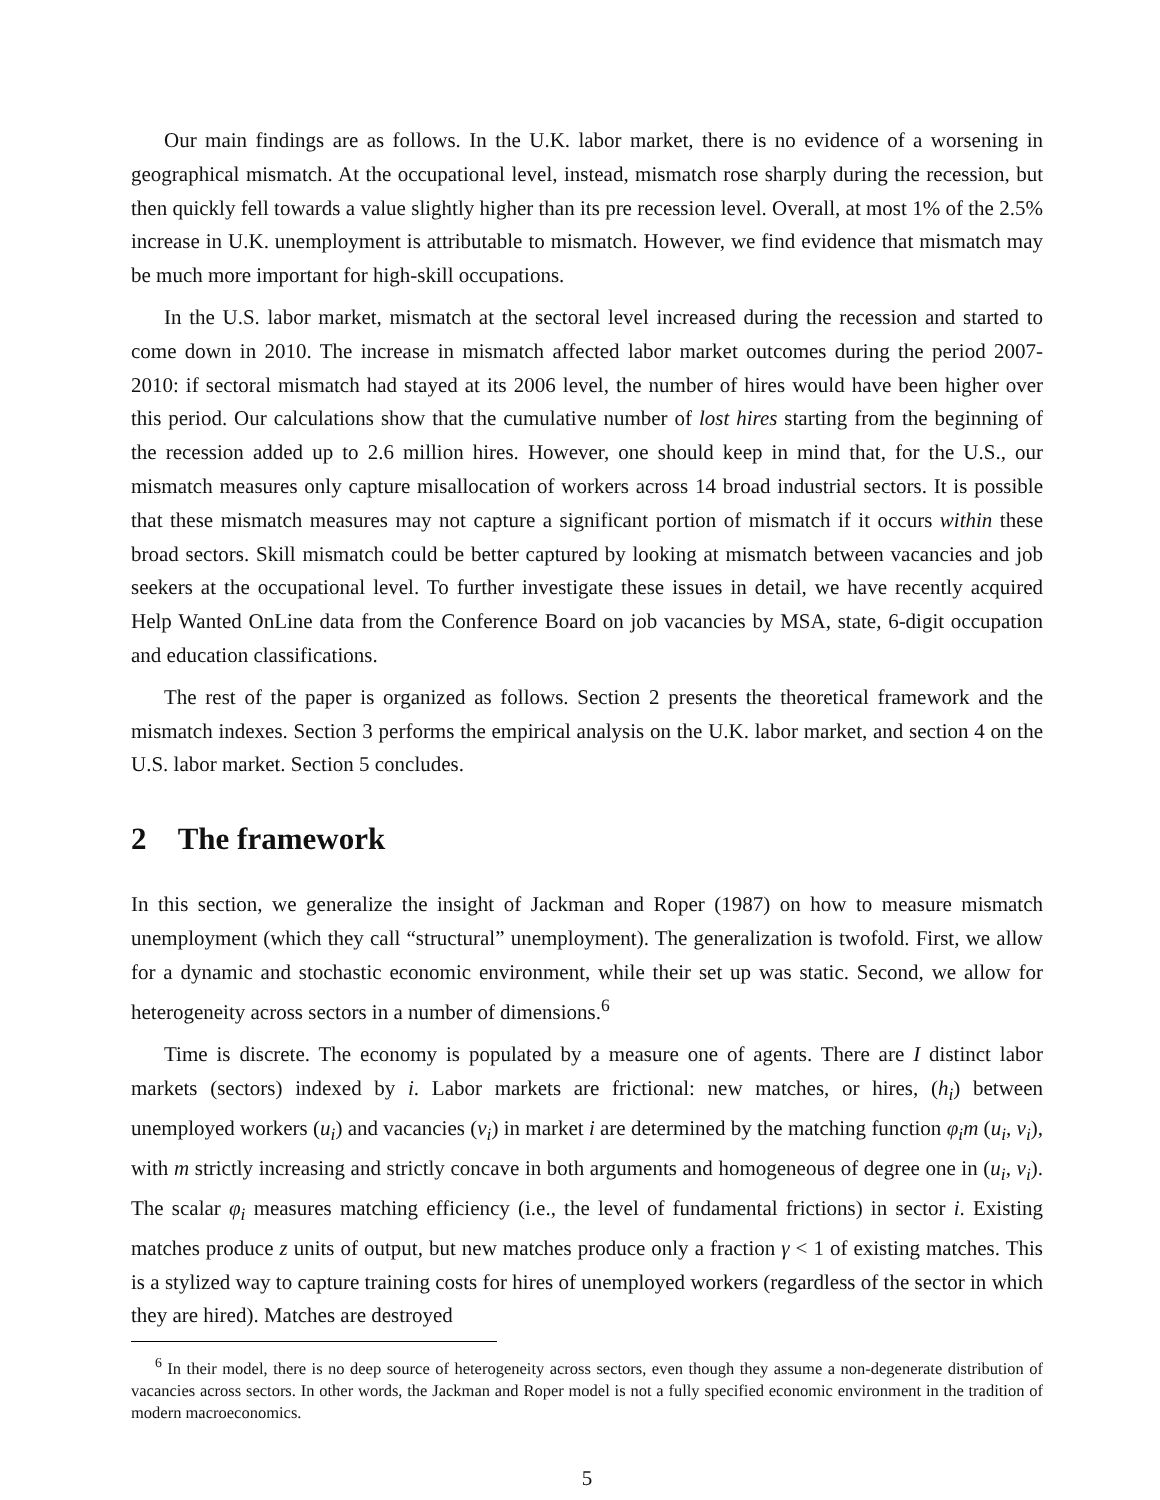Our main findings are as follows. In the U.K. labor market, there is no evidence of a worsening in geographical mismatch. At the occupational level, instead, mismatch rose sharply during the recession, but then quickly fell towards a value slightly higher than its pre recession level. Overall, at most 1% of the 2.5% increase in U.K. unemployment is attributable to mismatch. However, we find evidence that mismatch may be much more important for high-skill occupations.
In the U.S. labor market, mismatch at the sectoral level increased during the recession and started to come down in 2010. The increase in mismatch affected labor market outcomes during the period 2007-2010: if sectoral mismatch had stayed at its 2006 level, the number of hires would have been higher over this period. Our calculations show that the cumulative number of lost hires starting from the beginning of the recession added up to 2.6 million hires. However, one should keep in mind that, for the U.S., our mismatch measures only capture misallocation of workers across 14 broad industrial sectors. It is possible that these mismatch measures may not capture a significant portion of mismatch if it occurs within these broad sectors. Skill mismatch could be better captured by looking at mismatch between vacancies and job seekers at the occupational level. To further investigate these issues in detail, we have recently acquired Help Wanted OnLine data from the Conference Board on job vacancies by MSA, state, 6-digit occupation and education classifications.
The rest of the paper is organized as follows. Section 2 presents the theoretical framework and the mismatch indexes. Section 3 performs the empirical analysis on the U.K. labor market, and section 4 on the U.S. labor market. Section 5 concludes.
2 The framework
In this section, we generalize the insight of Jackman and Roper (1987) on how to measure mismatch unemployment (which they call “structural” unemployment). The generalization is twofold. First, we allow for a dynamic and stochastic economic environment, while their set up was static. Second, we allow for heterogeneity across sectors in a number of dimensions.<sup>6</sup>
Time is discrete. The economy is populated by a measure one of agents. There are I distinct labor markets (sectors) indexed by i. Labor markets are frictional: new matches, or hires, (h<sub>i</sub>) between unemployed workers (u<sub>i</sub>) and vacancies (v<sub>i</sub>) in market i are determined by the matching function φ<sub>i</sub>m (u<sub>i</sub>, v<sub>i</sub>), with m strictly increasing and strictly concave in both arguments and homogeneous of degree one in (u<sub>i</sub>, v<sub>i</sub>). The scalar φ<sub>i</sub> measures matching efficiency (i.e., the level of fundamental frictions) in sector i. Existing matches produce z units of output, but new matches produce only a fraction γ < 1 of existing matches. This is a stylized way to capture training costs for hires of unemployed workers (regardless of the sector in which they are hired). Matches are destroyed
<sup>6</sup> In their model, there is no deep source of heterogeneity across sectors, even though they assume a non-degenerate distribution of vacancies across sectors. In other words, the Jackman and Roper model is not a fully specified economic environment in the tradition of modern macroeconomics.
5